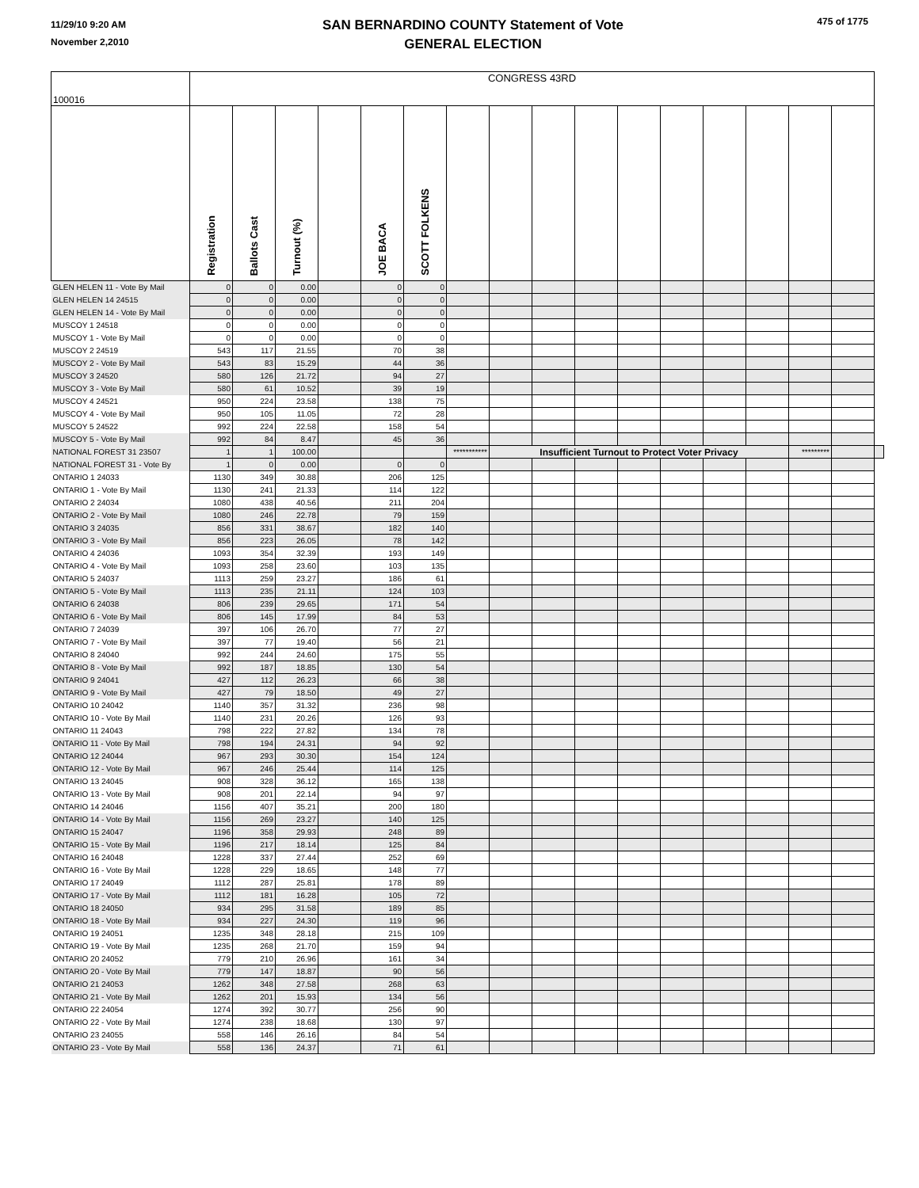11/29/10 9:20 AM
November 2,2010
SAN BERNARDINO COUNTY Statement of Vote
GENERAL ELECTION
475 of 1775
| 100016 | CONGRESS 43RD | | | | | | | | | | | | | | | | |
| --- | --- | --- | --- | --- | --- | --- | --- | --- | --- | --- | --- | --- | --- | --- | --- | --- | --- |
| | Registration | Ballots Cast | Turnout (%) | | JOE BACA | SCOTT FOLKENS | | | | | | | | | | | |
| GLEN HELEN 11 - Vote By Mail | 0 | 0 | 0.00 | | 0 | 0 | | | | | | | | | | | |
| GLEN HELEN 14 24515 | 0 | 0 | 0.00 | | 0 | 0 | | | | | | | | | | | |
| GLEN HELEN 14 - Vote By Mail | 0 | 0 | 0.00 | | 0 | 0 | | | | | | | | | | | |
| MUSCOY 1 24518 | 0 | 0 | 0.00 | | 0 | 0 | | | | | | | | | | | |
| MUSCOY 1 - Vote By Mail | 0 | 0 | 0.00 | | 0 | 0 | | | | | | | | | | | |
| MUSCOY 2 24519 | 543 | 117 | 21.55 | | 70 | 38 | | | | | | | | | | | |
| MUSCOY 2 - Vote By Mail | 543 | 83 | 15.29 | | 44 | 36 | | | | | | | | | | | |
| MUSCOY 3 24520 | 580 | 126 | 21.72 | | 94 | 27 | | | | | | | | | | | |
| MUSCOY 3 - Vote By Mail | 580 | 61 | 10.52 | | 39 | 19 | | | | | | | | | | | |
| MUSCOY 4 24521 | 950 | 224 | 23.58 | | 138 | 75 | | | | | | | | | | | |
| MUSCOY 4 - Vote By Mail | 950 | 105 | 11.05 | | 72 | 28 | | | | | | | | | | | |
| MUSCOY 5 24522 | 992 | 224 | 22.58 | | 158 | 54 | | | | | | | | | | | |
| MUSCOY 5 - Vote By Mail | 992 | 84 | 8.47 | | 45 | 36 | | | | | | | | | | | |
| NATIONAL FOREST 31 23507 | 1 | 1 | 100.00 | | | | *********** | Insufficient Turnout to Protect Voter Privacy | | | | | | | ********* | | |
| NATIONAL FOREST 31 - Vote By | 1 | 0 | 0.00 | | 0 | 0 | | | | | | | | | | | |
| ONTARIO 1 24033 | 1130 | 349 | 30.88 | | 206 | 125 | | | | | | | | | | | |
| ONTARIO 1 - Vote By Mail | 1130 | 241 | 21.33 | | 114 | 122 | | | | | | | | | | | |
| ONTARIO 2 24034 | 1080 | 438 | 40.56 | | 211 | 204 | | | | | | | | | | | |
| ONTARIO 2 - Vote By Mail | 1080 | 246 | 22.78 | | 79 | 159 | | | | | | | | | | | |
| ONTARIO 3 24035 | 856 | 331 | 38.67 | | 182 | 140 | | | | | | | | | | | |
| ONTARIO 3 - Vote By Mail | 856 | 223 | 26.05 | | 78 | 142 | | | | | | | | | | | |
| ONTARIO 4 24036 | 1093 | 354 | 32.39 | | 193 | 149 | | | | | | | | | | | |
| ONTARIO 4 - Vote By Mail | 1093 | 258 | 23.60 | | 103 | 135 | | | | | | | | | | | |
| ONTARIO 5 24037 | 1113 | 259 | 23.27 | | 186 | 61 | | | | | | | | | | | |
| ONTARIO 5 - Vote By Mail | 1113 | 235 | 21.11 | | 124 | 103 | | | | | | | | | | | |
| ONTARIO 6 24038 | 806 | 239 | 29.65 | | 171 | 54 | | | | | | | | | | | |
| ONTARIO 6 - Vote By Mail | 806 | 145 | 17.99 | | 84 | 53 | | | | | | | | | | | |
| ONTARIO 7 24039 | 397 | 106 | 26.70 | | 77 | 27 | | | | | | | | | | | |
| ONTARIO 7 - Vote By Mail | 397 | 77 | 19.40 | | 56 | 21 | | | | | | | | | | | |
| ONTARIO 8 24040 | 992 | 244 | 24.60 | | 175 | 55 | | | | | | | | | | | |
| ONTARIO 8 - Vote By Mail | 992 | 187 | 18.85 | | 130 | 54 | | | | | | | | | | | |
| ONTARIO 9 24041 | 427 | 112 | 26.23 | | 66 | 38 | | | | | | | | | | | |
| ONTARIO 9 - Vote By Mail | 427 | 79 | 18.50 | | 49 | 27 | | | | | | | | | | | |
| ONTARIO 10 24042 | 1140 | 357 | 31.32 | | 236 | 98 | | | | | | | | | | | |
| ONTARIO 10 - Vote By Mail | 1140 | 231 | 20.26 | | 126 | 93 | | | | | | | | | | | |
| ONTARIO 11 24043 | 798 | 222 | 27.82 | | 134 | 78 | | | | | | | | | | | |
| ONTARIO 11 - Vote By Mail | 798 | 194 | 24.31 | | 94 | 92 | | | | | | | | | | | |
| ONTARIO 12 24044 | 967 | 293 | 30.30 | | 154 | 124 | | | | | | | | | | | |
| ONTARIO 12 - Vote By Mail | 967 | 246 | 25.44 | | 114 | 125 | | | | | | | | | | | |
| ONTARIO 13 24045 | 908 | 328 | 36.12 | | 165 | 138 | | | | | | | | | | | |
| ONTARIO 13 - Vote By Mail | 908 | 201 | 22.14 | | 94 | 97 | | | | | | | | | | | |
| ONTARIO 14 24046 | 1156 | 407 | 35.21 | | 200 | 180 | | | | | | | | | | | |
| ONTARIO 14 - Vote By Mail | 1156 | 269 | 23.27 | | 140 | 125 | | | | | | | | | | | |
| ONTARIO 15 24047 | 1196 | 358 | 29.93 | | 248 | 89 | | | | | | | | | | | |
| ONTARIO 15 - Vote By Mail | 1196 | 217 | 18.14 | | 125 | 84 | | | | | | | | | | | |
| ONTARIO 16 24048 | 1228 | 337 | 27.44 | | 252 | 69 | | | | | | | | | | | |
| ONTARIO 16 - Vote By Mail | 1228 | 229 | 18.65 | | 148 | 77 | | | | | | | | | | | |
| ONTARIO 17 24049 | 1112 | 287 | 25.81 | | 178 | 89 | | | | | | | | | | | |
| ONTARIO 17 - Vote By Mail | 1112 | 181 | 16.28 | | 105 | 72 | | | | | | | | | | | |
| ONTARIO 18 24050 | 934 | 295 | 31.58 | | 189 | 85 | | | | | | | | | | | |
| ONTARIO 18 - Vote By Mail | 934 | 227 | 24.30 | | 119 | 96 | | | | | | | | | | | |
| ONTARIO 19 24051 | 1235 | 348 | 28.18 | | 215 | 109 | | | | | | | | | | | |
| ONTARIO 19 - Vote By Mail | 1235 | 268 | 21.70 | | 159 | 94 | | | | | | | | | | | |
| ONTARIO 20 24052 | 779 | 210 | 26.96 | | 161 | 34 | | | | | | | | | | | |
| ONTARIO 20 - Vote By Mail | 779 | 147 | 18.87 | | 90 | 56 | | | | | | | | | | | |
| ONTARIO 21 24053 | 1262 | 348 | 27.58 | | 268 | 63 | | | | | | | | | | | |
| ONTARIO 21 - Vote By Mail | 1262 | 201 | 15.93 | | 134 | 56 | | | | | | | | | | | |
| ONTARIO 22 24054 | 1274 | 392 | 30.77 | | 256 | 90 | | | | | | | | | | | |
| ONTARIO 22 - Vote By Mail | 1274 | 238 | 18.68 | | 130 | 97 | | | | | | | | | | | |
| ONTARIO 23 24055 | 558 | 146 | 26.16 | | 84 | 54 | | | | | | | | | | | |
| ONTARIO 23 - Vote By Mail | 558 | 136 | 24.37 | | 71 | 61 | | | | | | | | | | | |